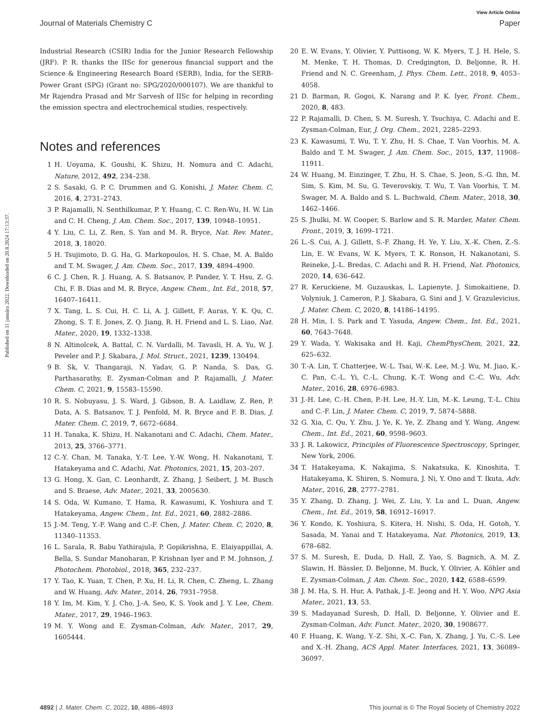View Article Online
Journal of Materials Chemistry C Paper
Published on 31 januára 2022. Downloaded on 20.8.2024 17:13:37.
Industrial Research (CSIR) India for the Junior Research Fellowship (JRF). P. R. thanks the IISc for generous financial support and the Science & Engineering Research Board (SERB), India, for the SERB-Power Grant (SPG) (Grant no: SPG/2020/000107). We are thankful to Mr Rajendra Prasad and Mr Sarvesh of IISc for helping in recording the emission spectra and electrochemical studies, respectively.
Notes and references
1 H. Uoyama, K. Goushi, K. Shizu, H. Nomura and C. Adachi, Nature, 2012, 492, 234–238.
2 S. Sasaki, G. P. C. Drummen and G. Konishi, J. Mater. Chem. C, 2016, 4, 2731–2743.
3 P. Rajamalli, N. Senthilkumar, P. Y. Huang, C. C. Ren-Wu, H. W. Lin and C. H. Cheng, J. Am. Chem. Soc., 2017, 139, 10948–10951.
4 Y. Liu, C. Li, Z. Ren, S. Yan and M. R. Bryce, Nat. Rev. Mater., 2018, 3, 18020.
5 H. Tsujimoto, D. G. Ha, G. Markopoulos, H. S. Chae, M. A. Baldo and T. M. Swager, J. Am. Chem. Soc., 2017, 139, 4894–4900.
6 C. J. Chen, R. J. Huang, A. S. Batsanov, P. Pander, Y. T. Hsu, Z. G. Chi, F. B. Dias and M. R. Bryce, Angew. Chem., Int. Ed., 2018, 57, 16407–16411.
7 X. Tang, L. S. Cui, H. C. Li, A. J. Gillett, F. Auras, Y. K. Qu, C. Zhong, S. T. E. Jones, Z. Q. Jiang, R. H. Friend and L. S. Liao, Nat. Mater., 2020, 19, 1332–1338.
8 N. Altinolcek, A. Battal, C. N. Vardalli, M. Tavasli, H. A. Yu, W. J. Peveler and P. J. Skabara, J. Mol. Struct., 2021, 1239, 130494.
9 B. Sk, V. Thangaraji, N. Yadav, G. P. Nanda, S. Das, G. Parthasarathy, E. Zysman-Colman and P. Rajamalli, J. Mater. Chem. C, 2021, 9, 15583–15590.
10 R. S. Nobuyasu, J. S. Ward, J. Gibson, B. A. Laidlaw, Z. Ren, P. Data, A. S. Batsanov, T. J. Penfold, M. R. Bryce and F. B. Dias, J. Mater. Chem. C, 2019, 7, 6672–6684.
11 H. Tanaka, K. Shizu, H. Nakanotani and C. Adachi, Chem. Mater., 2013, 25, 3766–3771.
12 C.-Y. Chan, M. Tanaka, Y.-T. Lee, Y.-W. Wong, H. Nakanotani, T. Hatakeyama and C. Adachi, Nat. Photonics, 2021, 15, 203–207.
13 G. Hong, X. Gan, C. Leonhardt, Z. Zhang, J. Seibert, J. M. Busch and S. Braese, Adv. Mater., 2021, 33, 2005630.
14 S. Oda, W. Kumano, T. Hama, R. Kawasumi, K. Yoshiura and T. Hatakeyama, Angew. Chem., Int. Ed., 2021, 60, 2882–2886.
15 J.-M. Teng, Y.-F. Wang and C.-F. Chen, J. Mater. Chem. C, 2020, 8, 11340–11353.
16 L. Sarala, R. Babu Yathirajula, P. Gopikrishna, E. Elaiyappillai, A. Bella, S. Sundar Manoharan, P. Krishnan Iyer and P. M. Johnson, J. Photochem. Photobiol., 2018, 365, 232–237.
17 Y. Tao, K. Yuan, T. Chen, P. Xu, H. Li, R. Chen, C. Zheng, L. Zhang and W. Huang, Adv. Mater., 2014, 26, 7931–7958.
18 Y. Im, M. Kim, Y. J. Cho, J.-A. Seo, K. S. Yook and J. Y. Lee, Chem. Mater., 2017, 29, 1946–1963.
19 M. Y. Wong and E. Zysman-Colman, Adv. Mater., 2017, 29, 1605444.
20 E. W. Evans, Y. Olivier, Y. Puttisong, W. K. Myers, T. J. H. Hele, S. M. Menke, T. H. Thomas, D. Credgington, D. Beljonne, R. H. Friend and N. C. Greenham, J. Phys. Chem. Lett., 2018, 9, 4053–4058.
21 D. Barman, R. Gogoi, K. Narang and P. K. Iyer, Front. Chem., 2020, 8, 483.
22 P. Rajamalli, D. Chen, S. M. Suresh, Y. Tsuchiya, C. Adachi and E. Zysman-Colman, Eur, J. Org. Chem., 2021, 2285–2293.
23 K. Kawasumi, T. Wu, T. Y. Zhu, H. S. Chae, T. Van Voorhis, M. A. Baldo and T. M. Swager, J. Am. Chem. Soc., 2015, 137, 11908–11911.
24 W. Huang, M. Einzinger, T. Zhu, H. S. Chae, S. Jeon, S.-G. Ihn, M. Sim, S. Kim, M. Su, G. Teverovskiy, T. Wu, T. Van Voorhis, T. M. Swager, M. A. Baldo and S. L. Buchwald, Chem. Mater., 2018, 30, 1462–1466.
25 S. Jhulki, M. W. Cooper, S. Barlow and S. R. Marder, Mater. Chem. Front., 2019, 3, 1699–1721.
26 L.-S. Cui, A. J. Gillett, S.-F. Zhang, H. Ye, Y. Liu, X.-K. Chen, Z.-S. Lin, E. W. Evans, W. K. Myers, T. K. Ronson, H. Nakanotani, S. Reineke, J.-L. Bredas, C. Adachi and R. H. Friend, Nat. Photonics, 2020, 14, 636–642.
27 R. Keruckiene, M. Guzauskas, L. Lapienyte, J. Simokaitiene, D. Volyniuk, J. Cameron, P. J. Skabara, G. Sini and J. V. Grazulevicius, J. Mater. Chem. C, 2020, 8, 14186–14195.
28 H. Min, I. S. Park and T. Yasuda, Angew. Chem., Int. Ed., 2021, 60, 7643–7648.
29 Y. Wada, Y. Wakisaka and H. Kaji, ChemPhysChem, 2021, 22, 625–632.
30 T.-A. Lin, T. Chatterjee, W.-L. Tsai, W.-K. Lee, M.-J. Wu, M. Jiao, K.-C. Pan, C.-L. Yi, C.-L. Chung, K.-T. Wong and C.-C. Wu, Adv. Mater., 2016, 28, 6976–6983.
31 J.-H. Lee, C.-H. Chen, P.-H. Lee, H.-Y. Lin, M.-K. Leung, T.-L. Chiu and C.-F. Lin, J. Mater. Chem. C, 2019, 7, 5874–5888.
32 G. Xia, C. Qu, Y. Zhu, J. Ye, K. Ye, Z. Zhang and Y. Wang, Angew. Chem., Int. Ed., 2021, 60, 9598–9603.
33 J. R. Lakowicz, Principles of Fluorescence Spectroscopy, Springer, New York, 2006.
34 T. Hatakeyama, K. Nakajima, S. Nakatsuka, K. Kinoshita, T. Hatakeyama, K. Shiren, S. Nomura, J. Ni, Y. Ono and T. Ikuta, Adv. Mater., 2016, 28, 2777–2781.
35 Y. Zhang, D. Zhang, J. Wei, Z. Liu, Y. Lu and L. Duan, Angew. Chem., Int. Ed., 2019, 58, 16912–16917.
36 Y. Kondo, K. Yoshiura, S. Kitera, H. Nishi, S. Oda, H. Gotoh, Y. Sasada, M. Yanai and T. Hatakeyama, Nat. Photonics, 2019, 13, 678–682.
37 S. M. Suresh, E. Duda, D. Hall, Z. Yao, S. Bagnich, A. M. Z. Slawin, H. Bässler, D. Beljonne, M. Buck, Y. Olivier, A. Köhler and E. Zysman-Colman, J. Am. Chem. Soc., 2020, 142, 6588–6599.
38 J. M. Ha, S. H. Hur, A. Pathak, J.-E. Jeong and H. Y. Woo, NPG Asia Mater., 2021, 13, 53.
39 S. Madayanad Suresh, D. Hall, D. Beljonne, Y. Olivier and E. Zysman-Colman, Adv. Funct. Mater., 2020, 30, 1908677.
40 F. Huang, K. Wang, Y.-Z. Shi, X.-C. Fan, X. Zhang, J. Yu, C.-S. Lee and X.-H. Zhang, ACS Appl. Mater. Interfaces, 2021, 13, 36089–36097.
4892 | J. Mater. Chem. C, 2022, 10, 4886–4893 This journal is © The Royal Society of Chemistry 2022